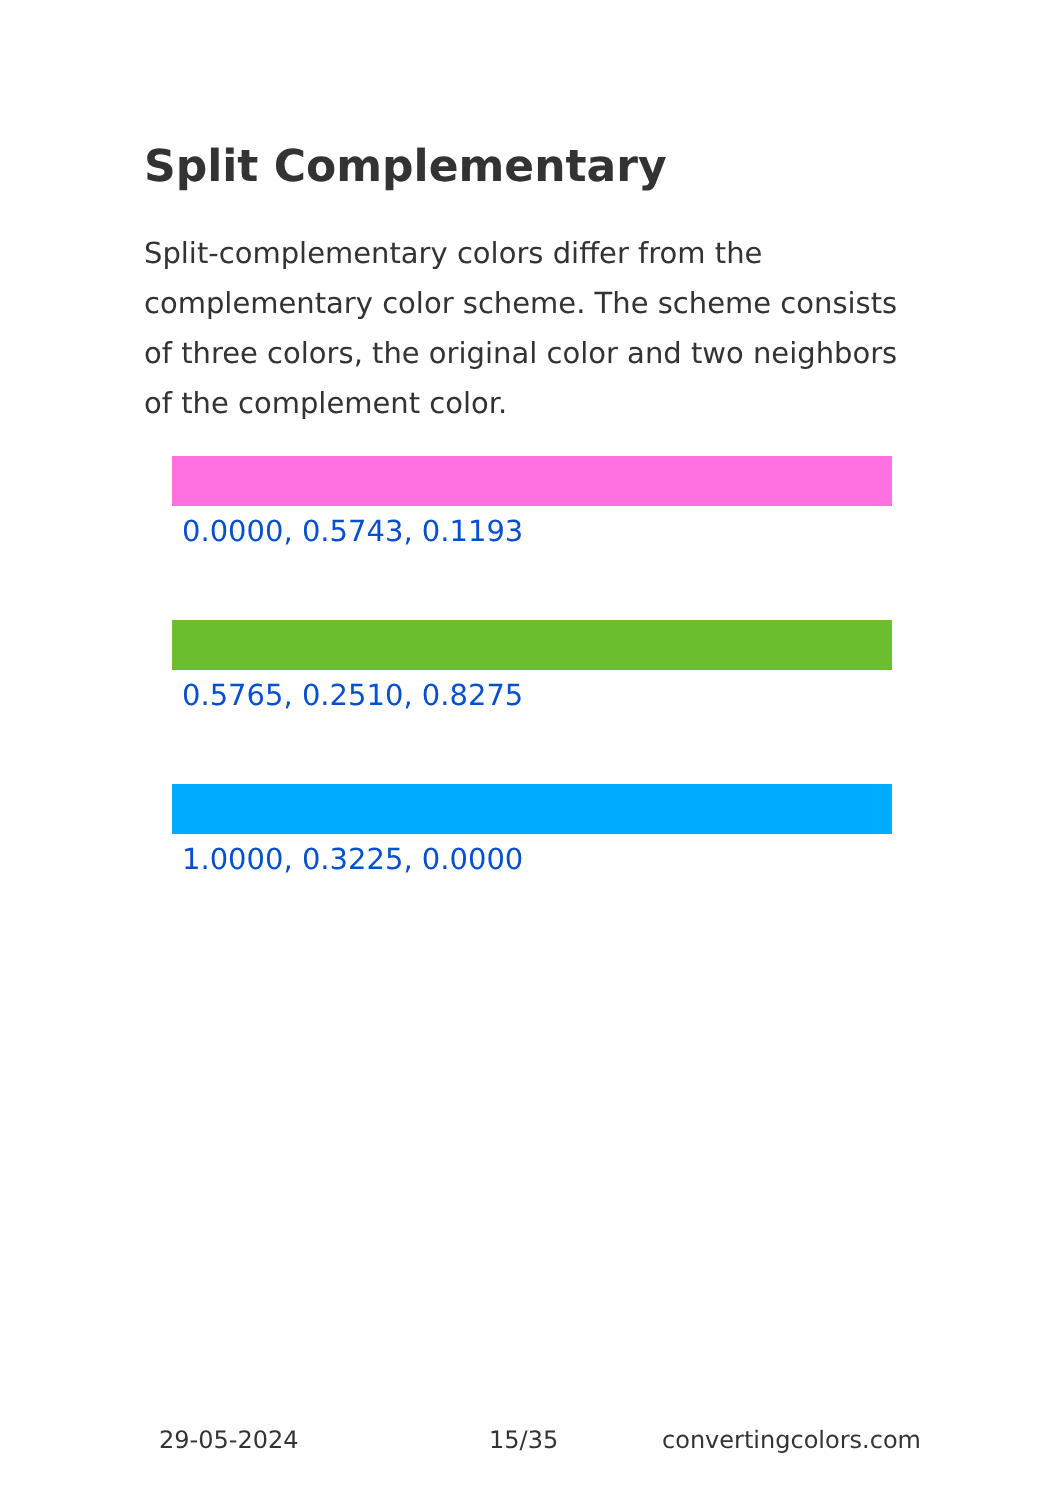Split Complementary
Split-complementary colors differ from the complementary color scheme. The scheme consists of three colors, the original color and two neighbors of the complement color.
0.0000, 0.5743, 0.1193
0.5765, 0.2510, 0.8275
1.0000, 0.3225, 0.0000
29-05-2024 15/35 convertingcolors.com